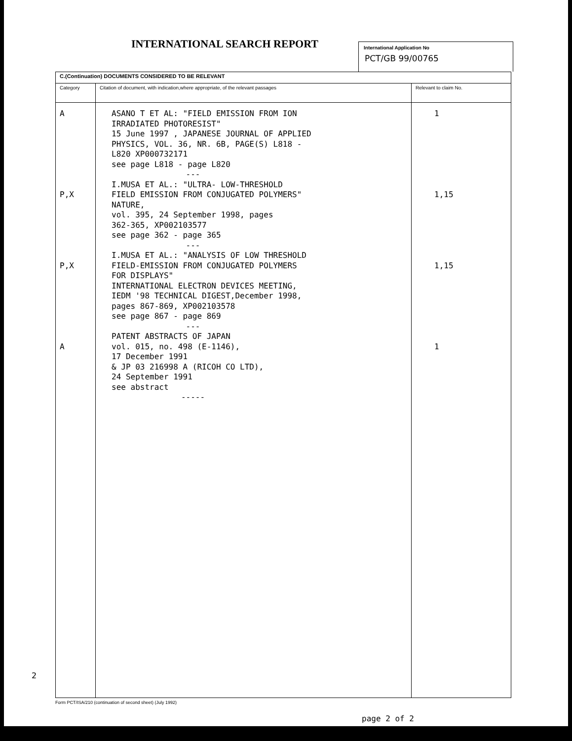INTERNATIONAL SEARCH REPORT
International Application No
PCT/GB 99/00765
| C.(Continuation) DOCUMENTS CONSIDERED TO BE RELEVANT | | |
| --- | --- | --- |
| Category | Citation of document, with indication,where appropriate, of the relevant passages | Relevant to claim No. |
| A P,X P,X A | ASANO T ET AL: "FIELD EMISSION FROM ION IRRADIATED PHOTORESIST" 15 June 1997 , JAPANESE JOURNAL OF APPLIED PHYSICS, VOL. 36, NR. 6B, PAGE(S) L818 - L820 XP000732171 see page L818 - page L820 --- I.MUSA ET AL.: "ULTRA- LOW-THRESHOLD FIELD EMISSION FROM CONJUGATED POLYMERS" NATURE, vol. 395, 24 September 1998, pages 362-365, XP002103577 see page 362 - page 365 --- I.MUSA ET AL.: "ANALYSIS OF LOW THRESHOLD FIELD-EMISSION FROM CONJUGATED POLYMERS FOR DISPLAYS" INTERNATIONAL ELECTRON DEVICES MEETING, IEDM '98 TECHNICAL DIGEST,December 1998, pages 867-869, XP002103578 see page 867 - page 869 --- PATENT ABSTRACTS OF JAPAN vol. 015, no. 498 (E-1146), 17 December 1991 & JP 03 216998 A (RICOH CO LTD), 24 September 1991 see abstract ----- | 1 1,15 1,15 1 |
Form PCT/ISA/210 (continuation of second sheet) (July 1992)
page 2 of 2
2